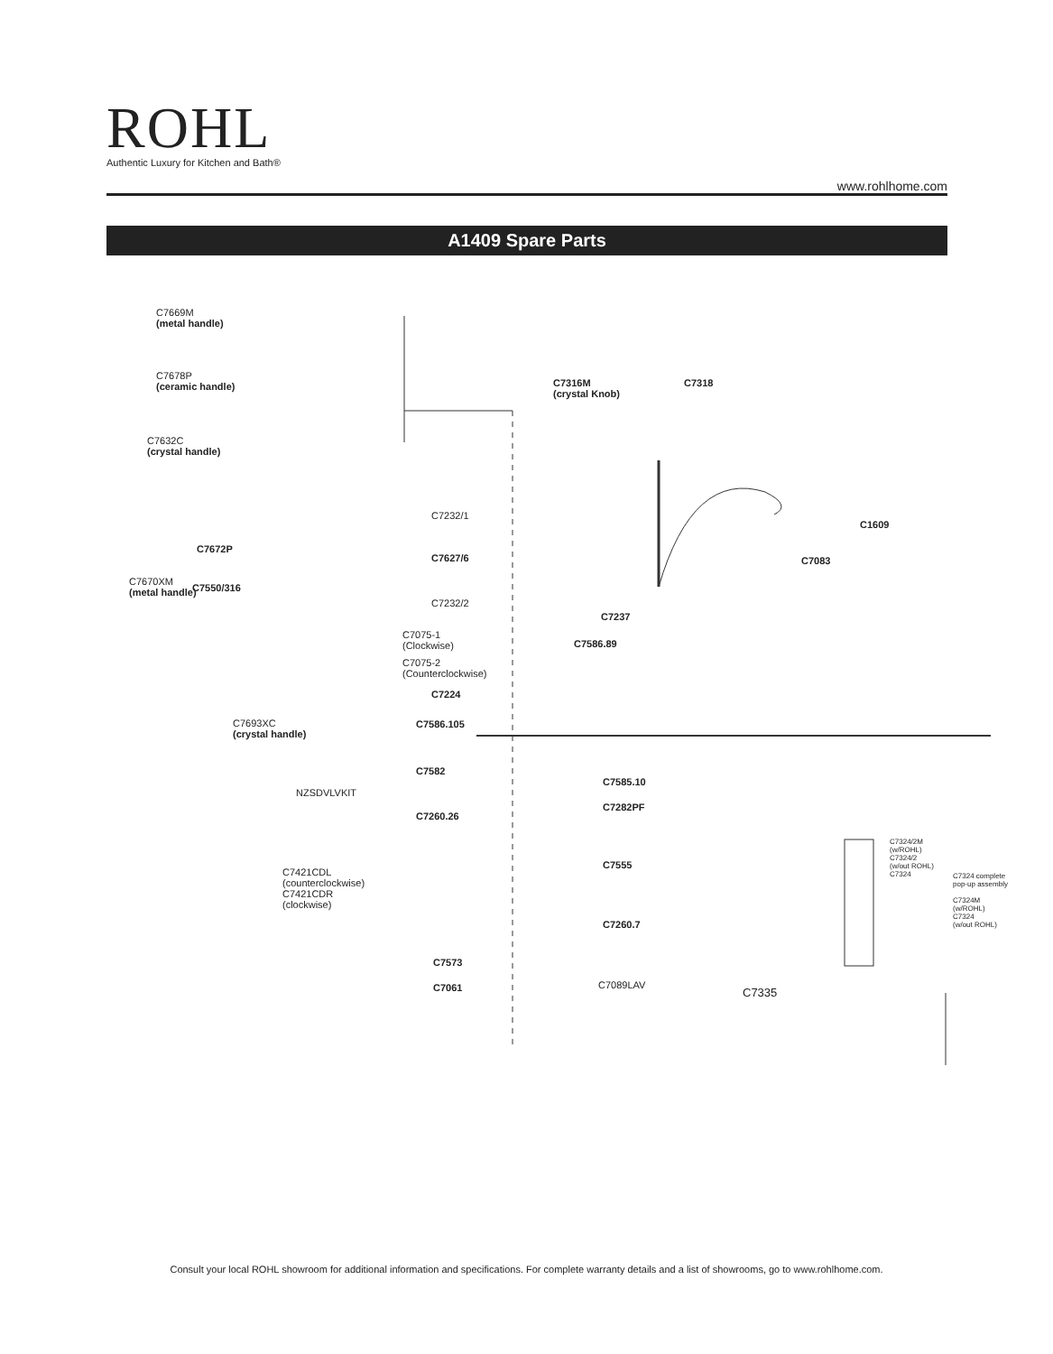ROHL
Authentic Luxury for Kitchen and Bath®
www.rohlhome.com
A1409 Spare Parts
C7669M
(metal handle)
C7678P
(ceramic handle)
C7632C
(crystal handle)
C7316M
(crystal Knob)
C7318
C7232/1
C1609
C7672P
C7627/6
C7670XM
(metal handle)
C7550/316
C7083
C7232/2
C7237
C7075-1
(Clockwise)
C7586.89
C7075-2
(Counterclockwise)
C7224
C7693XC
(crystal handle)
C7586.105
C7582
C7585.10
NZSDVLVKIT
C7282PF
C7260.26
C7324/2M
(w/ROHL)
C7324/2
(w/out ROHL)
C7324
C7324 complete
pop-up assembly
C7324M
(w/ROHL)
C7324
(w/out ROHL)
C7421CDL
(counterclockwise)
C7421CDR
(clockwise)
C7555
C7260.7
C7573
C7061 C7089LAV
C7335
Consult your local ROHL showroom for additional information and specifications. For complete warranty details and a list of showrooms, go to www.rohlhome.com.